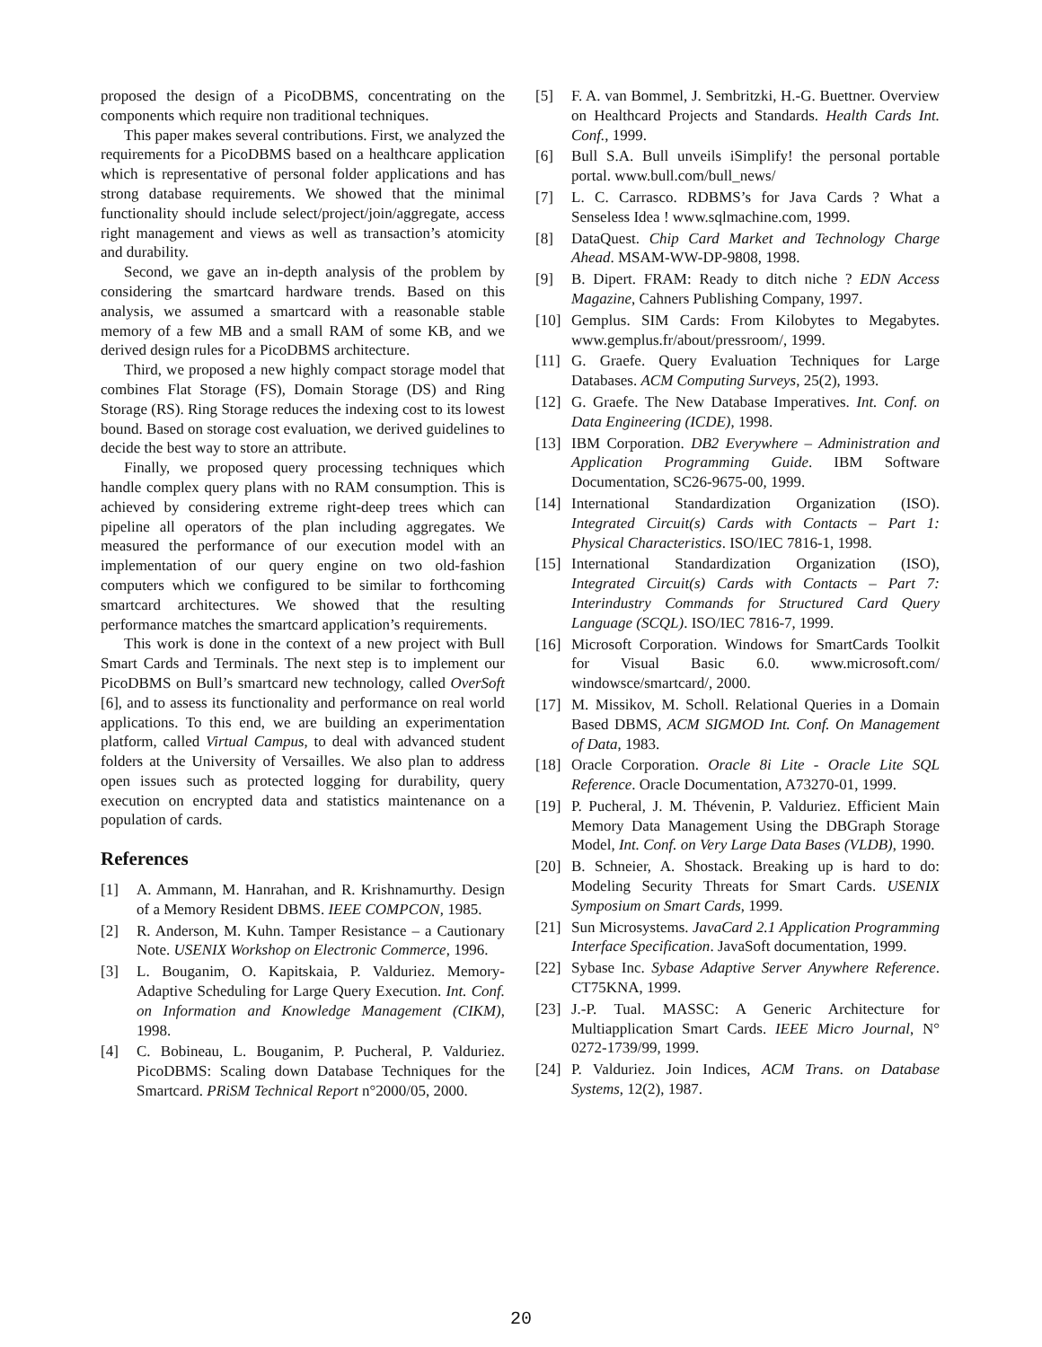proposed the design of a PicoDBMS, concentrating on the components which require non traditional techniques.
This paper makes several contributions. First, we analyzed the requirements for a PicoDBMS based on a healthcare application which is representative of personal folder applications and has strong database requirements. We showed that the minimal functionality should include select/project/join/aggregate, access right management and views as well as transaction’s atomicity and durability.
Second, we gave an in-depth analysis of the problem by considering the smartcard hardware trends. Based on this analysis, we assumed a smartcard with a reasonable stable memory of a few MB and a small RAM of some KB, and we derived design rules for a PicoDBMS architecture.
Third, we proposed a new highly compact storage model that combines Flat Storage (FS), Domain Storage (DS) and Ring Storage (RS). Ring Storage reduces the indexing cost to its lowest bound. Based on storage cost evaluation, we derived guidelines to decide the best way to store an attribute.
Finally, we proposed query processing techniques which handle complex query plans with no RAM consumption. This is achieved by considering extreme right-deep trees which can pipeline all operators of the plan including aggregates. We measured the performance of our execution model with an implementation of our query engine on two old-fashion computers which we configured to be similar to forthcoming smartcard architectures. We showed that the resulting performance matches the smartcard application’s requirements.
This work is done in the context of a new project with Bull Smart Cards and Terminals. The next step is to implement our PicoDBMS on Bull’s smartcard new technology, called OverSoft [6], and to assess its functionality and performance on real world applications. To this end, we are building an experimentation platform, called Virtual Campus, to deal with advanced student folders at the University of Versailles. We also plan to address open issues such as protected logging for durability, query execution on encrypted data and statistics maintenance on a population of cards.
References
[1] A. Ammann, M. Hanrahan, and R. Krishnamurthy. Design of a Memory Resident DBMS. IEEE COMPCON, 1985.
[2] R. Anderson, M. Kuhn. Tamper Resistance – a Cautionary Note. USENIX Workshop on Electronic Commerce, 1996.
[3] L. Bouganim, O. Kapitskaia, P. Valduriez. Memory-Adaptive Scheduling for Large Query Execution. Int. Conf. on Information and Knowledge Management (CIKM), 1998.
[4] C. Bobineau, L. Bouganim, P. Pucheral, P. Valduriez. PicoDBMS: Scaling down Database Techniques for the Smartcard. PRiSM Technical Report n°2000/05, 2000.
[5] F. A. van Bommel, J. Sembritzki, H.-G. Buettner. Overview on Healthcard Projects and Standards. Health Cards Int. Conf., 1999.
[6] Bull S.A. Bull unveils iSimplify! the personal portable portal. www.bull.com/bull_news/
[7] L. C. Carrasco. RDBMS’s for Java Cards ? What a Senseless Idea ! www.sqlmachine.com, 1999.
[8] DataQuest. Chip Card Market and Technology Charge Ahead. MSAM-WW-DP-9808, 1998.
[9] B. Dipert. FRAM: Ready to ditch niche ? EDN Access Magazine, Cahners Publishing Company, 1997.
[10] Gemplus. SIM Cards: From Kilobytes to Megabytes. www.gemplus.fr/about/pressroom/, 1999.
[11] G. Graefe. Query Evaluation Techniques for Large Databases. ACM Computing Surveys, 25(2), 1993.
[12] G. Graefe. The New Database Imperatives. Int. Conf. on Data Engineering (ICDE), 1998.
[13] IBM Corporation. DB2 Everywhere – Administration and Application Programming Guide. IBM Software Documentation, SC26-9675-00, 1999.
[14] International Standardization Organization (ISO). Integrated Circuit(s) Cards with Contacts – Part 1: Physical Characteristics. ISO/IEC 7816-1, 1998.
[15] International Standardization Organization (ISO), Integrated Circuit(s) Cards with Contacts – Part 7: Interindustry Commands for Structured Card Query Language (SCQL). ISO/IEC 7816-7, 1999.
[16] Microsoft Corporation. Windows for SmartCards Toolkit for Visual Basic 6.0. www.microsoft.com/ windowsce/smartcard/, 2000.
[17] M. Missikov, M. Scholl. Relational Queries in a Domain Based DBMS, ACM SIGMOD Int. Conf. On Management of Data, 1983.
[18] Oracle Corporation. Oracle 8i Lite - Oracle Lite SQL Reference. Oracle Documentation, A73270-01, 1999.
[19] P. Pucheral, J. M. Thévenin, P. Valduriez. Efficient Main Memory Data Management Using the DBGraph Storage Model, Int. Conf. on Very Large Data Bases (VLDB), 1990.
[20] B. Schneier, A. Shostack. Breaking up is hard to do: Modeling Security Threats for Smart Cards. USENIX Symposium on Smart Cards, 1999.
[21] Sun Microsystems. JavaCard 2.1 Application Programming Interface Specification. JavaSoft documentation, 1999.
[22] Sybase Inc. Sybase Adaptive Server Anywhere Reference. CT75KNA, 1999.
[23] J.-P. Tual. MASSC: A Generic Architecture for Multiapplication Smart Cards. IEEE Micro Journal, N° 0272-1739/99, 1999.
[24] P. Valduriez. Join Indices, ACM Trans. on Database Systems, 12(2), 1987.
20